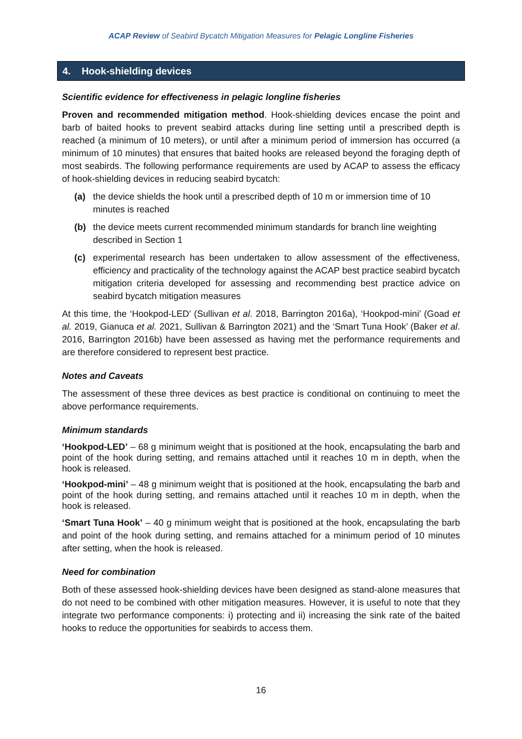ACAP Review of Seabird Bycatch Mitigation Measures for Pelagic Longline Fisheries
4. Hook-shielding devices
Scientific evidence for effectiveness in pelagic longline fisheries
Proven and recommended mitigation method. Hook-shielding devices encase the point and barb of baited hooks to prevent seabird attacks during line setting until a prescribed depth is reached (a minimum of 10 meters), or until after a minimum period of immersion has occurred (a minimum of 10 minutes) that ensures that baited hooks are released beyond the foraging depth of most seabirds. The following performance requirements are used by ACAP to assess the efficacy of hook-shielding devices in reducing seabird bycatch:
(a) the device shields the hook until a prescribed depth of 10 m or immersion time of 10 minutes is reached
(b) the device meets current recommended minimum standards for branch line weighting described in Section 1
(c) experimental research has been undertaken to allow assessment of the effectiveness, efficiency and practicality of the technology against the ACAP best practice seabird bycatch mitigation criteria developed for assessing and recommending best practice advice on seabird bycatch mitigation measures
At this time, the ‘Hookpod-LED’ (Sullivan et al. 2018, Barrington 2016a), ‘Hookpod-mini’ (Goad et al. 2019, Gianuca et al. 2021, Sullivan & Barrington 2021) and the ‘Smart Tuna Hook’ (Baker et al. 2016, Barrington 2016b) have been assessed as having met the performance requirements and are therefore considered to represent best practice.
Notes and Caveats
The assessment of these three devices as best practice is conditional on continuing to meet the above performance requirements.
Minimum standards
‘Hookpod-LED’ – 68 g minimum weight that is positioned at the hook, encapsulating the barb and point of the hook during setting, and remains attached until it reaches 10 m in depth, when the hook is released.
‘Hookpod-mini’ – 48 g minimum weight that is positioned at the hook, encapsulating the barb and point of the hook during setting, and remains attached until it reaches 10 m in depth, when the hook is released.
‘Smart Tuna Hook’ – 40 g minimum weight that is positioned at the hook, encapsulating the barb and point of the hook during setting, and remains attached for a minimum period of 10 minutes after setting, when the hook is released.
Need for combination
Both of these assessed hook-shielding devices have been designed as stand-alone measures that do not need to be combined with other mitigation measures. However, it is useful to note that they integrate two performance components: i) protecting and ii) increasing the sink rate of the baited hooks to reduce the opportunities for seabirds to access them.
16